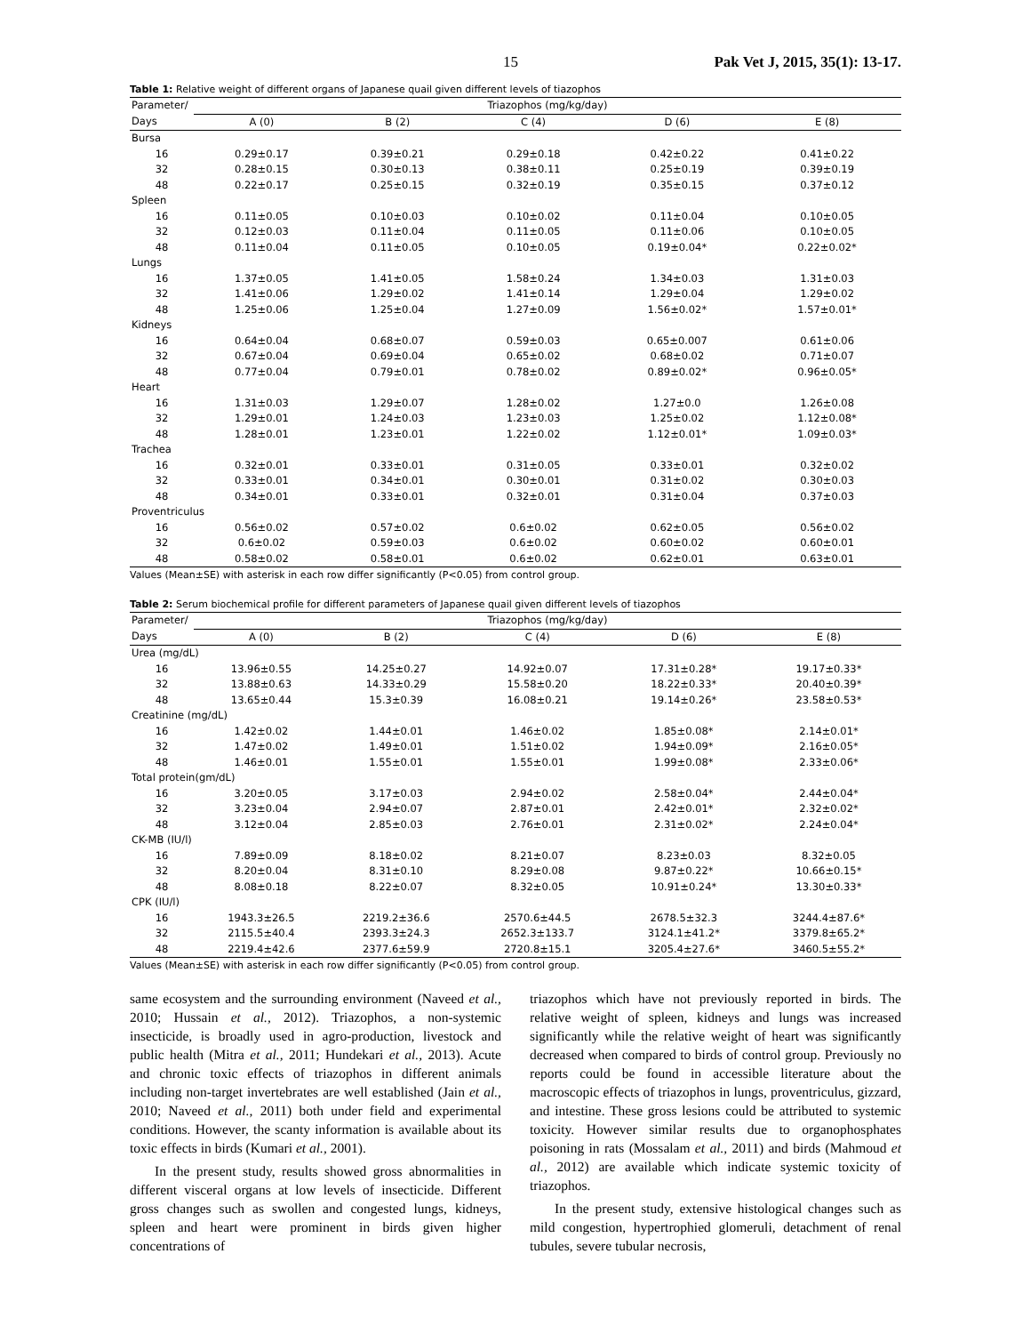15 Pak Vet J, 2015, 35(1): 13-17.
Table 1: Relative weight of different organs of Japanese quail given different levels of tiazophos
| Parameter/ | Triazophos (mg/kg/day) | | | | |
| --- | --- | --- | --- | --- | --- |
| Days | A (0) | B (2) | C (4) | D (6) | E (8) |
| Bursa | | | | | |
| 16 | 0.29±0.17 | 0.39±0.21 | 0.29±0.18 | 0.42±0.22 | 0.41±0.22 |
| 32 | 0.28±0.15 | 0.30±0.13 | 0.38±0.11 | 0.25±0.19 | 0.39±0.19 |
| 48 | 0.22±0.17 | 0.25±0.15 | 0.32±0.19 | 0.35±0.15 | 0.37±0.12 |
| Spleen | | | | | |
| 16 | 0.11±0.05 | 0.10±0.03 | 0.10±0.02 | 0.11±0.04 | 0.10±0.05 |
| 32 | 0.12±0.03 | 0.11±0.04 | 0.11±0.05 | 0.11±0.06 | 0.10±0.05 |
| 48 | 0.11±0.04 | 0.11±0.05 | 0.10±0.05 | 0.19±0.04* | 0.22±0.02* |
| Lungs | | | | | |
| 16 | 1.37±0.05 | 1.41±0.05 | 1.58±0.24 | 1.34±0.03 | 1.31±0.03 |
| 32 | 1.41±0.06 | 1.29±0.02 | 1.41±0.14 | 1.29±0.04 | 1.29±0.02 |
| 48 | 1.25±0.06 | 1.25±0.04 | 1.27±0.09 | 1.56±0.02* | 1.57±0.01* |
| Kidneys | | | | | |
| 16 | 0.64±0.04 | 0.68±0.07 | 0.59±0.03 | 0.65±0.007 | 0.61±0.06 |
| 32 | 0.67±0.04 | 0.69±0.04 | 0.65±0.02 | 0.68±0.02 | 0.71±0.07 |
| 48 | 0.77±0.04 | 0.79±0.01 | 0.78±0.02 | 0.89±0.02* | 0.96±0.05* |
| Heart | | | | | |
| 16 | 1.31±0.03 | 1.29±0.07 | 1.28±0.02 | 1.27±0.0 | 1.26±0.08 |
| 32 | 1.29±0.01 | 1.24±0.03 | 1.23±0.03 | 1.25±0.02 | 1.12±0.08* |
| 48 | 1.28±0.01 | 1.23±0.01 | 1.22±0.02 | 1.12±0.01* | 1.09±0.03* |
| Trachea | | | | | |
| 16 | 0.32±0.01 | 0.33±0.01 | 0.31±0.05 | 0.33±0.01 | 0.32±0.02 |
| 32 | 0.33±0.01 | 0.34±0.01 | 0.30±0.01 | 0.31±0.02 | 0.30±0.03 |
| 48 | 0.34±0.01 | 0.33±0.01 | 0.32±0.01 | 0.31±0.04 | 0.37±0.03 |
| Proventriculus | | | | | |
| 16 | 0.56±0.02 | 0.57±0.02 | 0.6±0.02 | 0.62±0.05 | 0.56±0.02 |
| 32 | 0.6±0.02 | 0.59±0.03 | 0.6±0.02 | 0.60±0.02 | 0.60±0.01 |
| 48 | 0.58±0.02 | 0.58±0.01 | 0.6±0.02 | 0.62±0.01 | 0.63±0.01 |
Values (Mean±SE) with asterisk in each row differ significantly (P<0.05) from control group.
Table 2: Serum biochemical profile for different parameters of Japanese quail given different levels of tiazophos
| Parameter/ | Triazophos (mg/kg/day) | | | | |
| --- | --- | --- | --- | --- | --- |
| Days | A (0) | B (2) | C (4) | D (6) | E (8) |
| Urea (mg/dL) | | | | | |
| 16 | 13.96±0.55 | 14.25±0.27 | 14.92±0.07 | 17.31±0.28* | 19.17±0.33* |
| 32 | 13.88±0.63 | 14.33±0.29 | 15.58±0.20 | 18.22±0.33* | 20.40±0.39* |
| 48 | 13.65±0.44 | 15.3±0.39 | 16.08±0.21 | 19.14±0.26* | 23.58±0.53* |
| Creatinine (mg/dL) | | | | | |
| 16 | 1.42±0.02 | 1.44±0.01 | 1.46±0.02 | 1.85±0.08* | 2.14±0.01* |
| 32 | 1.47±0.02 | 1.49±0.01 | 1.51±0.02 | 1.94±0.09* | 2.16±0.05* |
| 48 | 1.46±0.01 | 1.55±0.01 | 1.55±0.01 | 1.99±0.08* | 2.33±0.06* |
| Total protein(gm/dL) | | | | | |
| 16 | 3.20±0.05 | 3.17±0.03 | 2.94±0.02 | 2.58±0.04* | 2.44±0.04* |
| 32 | 3.23±0.04 | 2.94±0.07 | 2.87±0.01 | 2.42±0.01* | 2.32±0.02* |
| 48 | 3.12±0.04 | 2.85±0.03 | 2.76±0.01 | 2.31±0.02* | 2.24±0.04* |
| CK-MB (IU/l) | | | | | |
| 16 | 7.89±0.09 | 8.18±0.02 | 8.21±0.07 | 8.23±0.03 | 8.32±0.05 |
| 32 | 8.20±0.04 | 8.31±0.10 | 8.29±0.08 | 9.87±0.22* | 10.66±0.15* |
| 48 | 8.08±0.18 | 8.22±0.07 | 8.32±0.05 | 10.91±0.24* | 13.30±0.33* |
| CPK (IU/l) | | | | | |
| 16 | 1943.3±26.5 | 2219.2±36.6 | 2570.6±44.5 | 2678.5±32.3 | 3244.4±87.6* |
| 32 | 2115.5±40.4 | 2393.3±24.3 | 2652.3±133.7 | 3124.1±41.2* | 3379.8±65.2* |
| 48 | 2219.4±42.6 | 2377.6±59.9 | 2720.8±15.1 | 3205.4±27.6* | 3460.5±55.2* |
Values (Mean±SE) with asterisk in each row differ significantly (P<0.05) from control group.
same ecosystem and the surrounding environment (Naveed et al., 2010; Hussain et al., 2012). Triazophos, a non-systemic insecticide, is broadly used in agro-production, livestock and public health (Mitra et al., 2011; Hundekari et al., 2013). Acute and chronic toxic effects of triazophos in different animals including non-target invertebrates are well established (Jain et al., 2010; Naveed et al., 2011) both under field and experimental conditions. However, the scanty information is available about its toxic effects in birds (Kumari et al., 2001).
In the present study, results showed gross abnormalities in different visceral organs at low levels of insecticide. Different gross changes such as swollen and congested lungs, kidneys, spleen and heart were prominent in birds given higher concentrations of
triazophos which have not previously reported in birds. The relative weight of spleen, kidneys and lungs was increased significantly while the relative weight of heart was significantly decreased when compared to birds of control group. Previously no reports could be found in accessible literature about the macroscopic effects of triazophos in lungs, proventriculus, gizzard, and intestine. These gross lesions could be attributed to systemic toxicity. However similar results due to organophosphates poisoning in rats (Mossalam et al., 2011) and birds (Mahmoud et al., 2012) are available which indicate systemic toxicity of triazophos.
In the present study, extensive histological changes such as mild congestion, hypertrophied glomeruli, detachment of renal tubules, severe tubular necrosis,